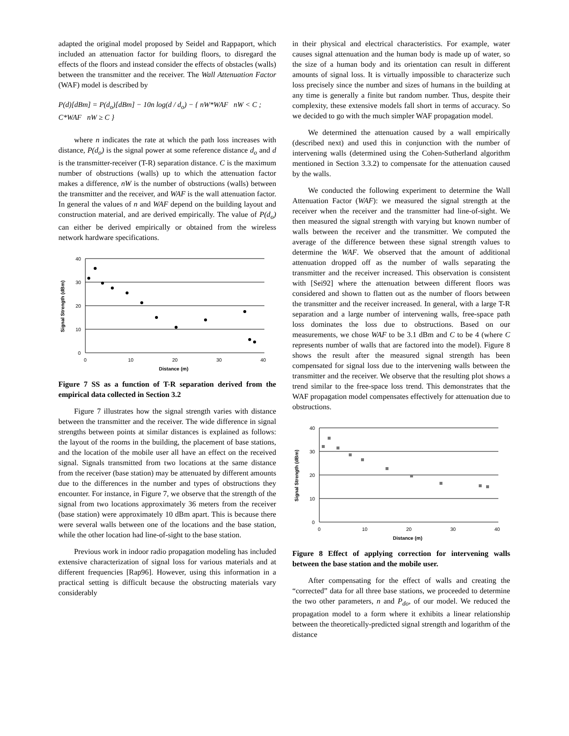adapted the original model proposed by Seidel and Rappaport, which included an attenuation factor for building floors, to disregard the effects of the floors and instead consider the effects of obstacles (walls) between the transmitter and the receiver. The Wall Attenuation Factor (WAF) model is described by
P(d)[dBm] = P(d<sub>o</sub>)[dBm] − 10n log(d / d<sub>o</sub>) − { nW*WAF nW < C ; C*WAF nW ≥ C }
where n indicates the rate at which the path loss increases with distance, P(d<sub>o</sub>) is the signal power at some reference distance d<sub>o</sub> and d is the transmitter-receiver (T-R) separation distance. C is the maximum number of obstructions (walls) up to which the attenuation factor makes a difference, nW is the number of obstructions (walls) between the transmitter and the receiver, and WAF is the wall attenuation factor. In general the values of n and WAF depend on the building layout and construction material, and are derived empirically. The value of P(d<sub>o</sub>) can either be derived empirically or obtained from the wireless network hardware specifications.
40
30
20
10
0
0
10
20
30
40
Distance (m)
Signal Strength (dBm)
Figure 7 SS as a function of T-R separation derived from the empirical data collected in Section 3.2
Figure 7 illustrates how the signal strength varies with distance between the transmitter and the receiver. The wide difference in signal strengths between points at similar distances is explained as follows: the layout of the rooms in the building, the placement of base stations, and the location of the mobile user all have an effect on the received signal. Signals transmitted from two locations at the same distance from the receiver (base station) may be attenuated by different amounts due to the differences in the number and types of obstructions they encounter. For instance, in Figure 7, we observe that the strength of the signal from two locations approximately 36 meters from the receiver (base station) were approximately 10 dBm apart. This is because there were several walls between one of the locations and the base station, while the other location had line-of-sight to the base station.
Previous work in indoor radio propagation modeling has included extensive characterization of signal loss for various materials and at different frequencies [Rap96]. However, using this information in a practical setting is difficult because the obstructing materials vary considerably
in their physical and electrical characteristics. For example, water causes signal attenuation and the human body is made up of water, so the size of a human body and its orientation can result in different amounts of signal loss. It is virtually impossible to characterize such loss precisely since the number and sizes of humans in the building at any time is generally a finite but random number. Thus, despite their complexity, these extensive models fall short in terms of accuracy. So we decided to go with the much simpler WAF propagation model.
We determined the attenuation caused by a wall empirically (described next) and used this in conjunction with the number of intervening walls (determined using the Cohen-Sutherland algorithm mentioned in Section 3.3.2) to compensate for the attenuation caused by the walls.
We conducted the following experiment to determine the Wall Attenuation Factor (WAF): we measured the signal strength at the receiver when the receiver and the transmitter had line-of-sight. We then measured the signal strength with varying but known number of walls between the receiver and the transmitter. We computed the average of the difference between these signal strength values to determine the WAF. We observed that the amount of additional attenuation dropped off as the number of walls separating the transmitter and the receiver increased. This observation is consistent with [Sei92] where the attenuation between different floors was considered and shown to flatten out as the number of floors between the transmitter and the receiver increased. In general, with a large T-R separation and a large number of intervening walls, free-space path loss dominates the loss due to obstructions. Based on our measurements, we chose WAF to be 3.1 dBm and C to be 4 (where C represents number of walls that are factored into the model). Figure 8 shows the result after the measured signal strength has been compensated for signal loss due to the intervening walls between the transmitter and the receiver. We observe that the resulting plot shows a trend similar to the free-space loss trend. This demonstrates that the WAF propagation model compensates effectively for attenuation due to obstructions.
40
30
20
10
0
0
10
20
30
40
Distance (m)
Signal Strength (dBm)
Figure 8 Effect of applying correction for intervening walls between the base station and the mobile user.
After compensating for the effect of walls and creating the “corrected” data for all three base stations, we proceeded to determine the two other parameters, n and P<sub>do</sub>, of our model. We reduced the propagation model to a form where it exhibits a linear relationship between the theoretically-predicted signal strength and logarithm of the distance